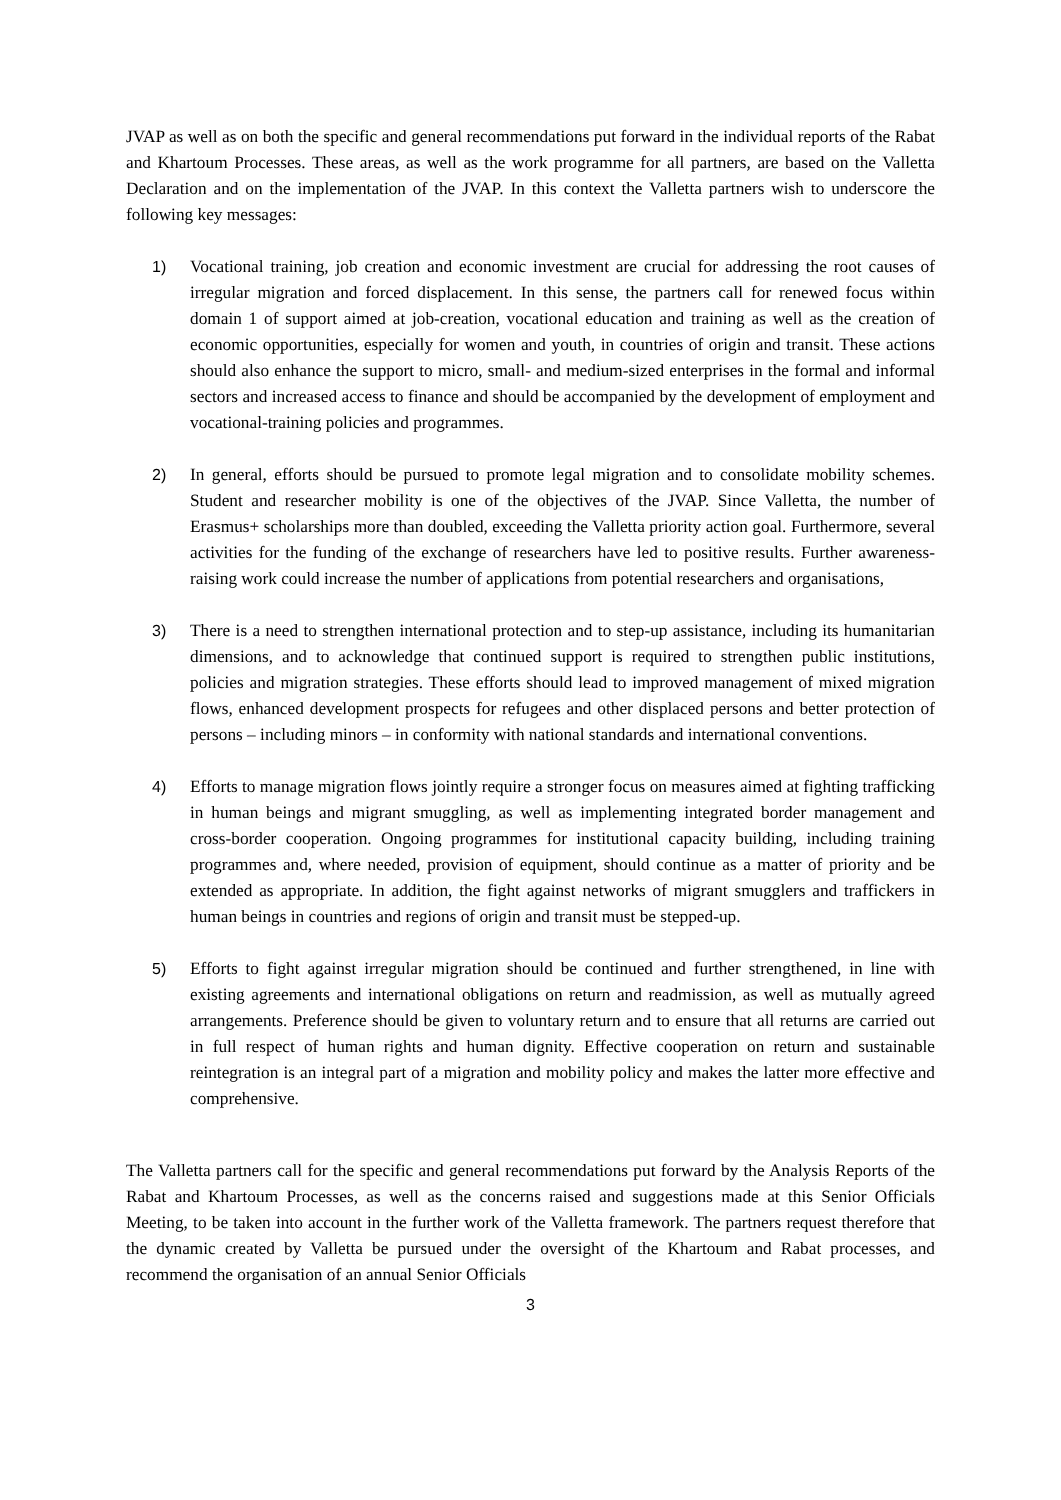JVAP as well as on both the specific and general recommendations put forward in the individual reports of the Rabat and Khartoum Processes. These areas, as well as the work programme for all partners, are based on the Valletta Declaration and on the implementation of the JVAP. In this context the Valletta partners wish to underscore the following key messages:
1) Vocational training, job creation and economic investment are crucial for addressing the root causes of irregular migration and forced displacement. In this sense, the partners call for renewed focus within domain 1 of support aimed at job-creation, vocational education and training as well as the creation of economic opportunities, especially for women and youth, in countries of origin and transit. These actions should also enhance the support to micro, small- and medium-sized enterprises in the formal and informal sectors and increased access to finance and should be accompanied by the development of employment and vocational-training policies and programmes.
2) In general, efforts should be pursued to promote legal migration and to consolidate mobility schemes. Student and researcher mobility is one of the objectives of the JVAP. Since Valletta, the number of Erasmus+ scholarships more than doubled, exceeding the Valletta priority action goal. Furthermore, several activities for the funding of the exchange of researchers have led to positive results. Further awareness-raising work could increase the number of applications from potential researchers and organisations,
3) There is a need to strengthen international protection and to step-up assistance, including its humanitarian dimensions, and to acknowledge that continued support is required to strengthen public institutions, policies and migration strategies. These efforts should lead to improved management of mixed migration flows, enhanced development prospects for refugees and other displaced persons and better protection of persons – including minors – in conformity with national standards and international conventions.
4) Efforts to manage migration flows jointly require a stronger focus on measures aimed at fighting trafficking in human beings and migrant smuggling, as well as implementing integrated border management and cross-border cooperation. Ongoing programmes for institutional capacity building, including training programmes and, where needed, provision of equipment, should continue as a matter of priority and be extended as appropriate. In addition, the fight against networks of migrant smugglers and traffickers in human beings in countries and regions of origin and transit must be stepped-up.
5) Efforts to fight against irregular migration should be continued and further strengthened, in line with existing agreements and international obligations on return and readmission, as well as mutually agreed arrangements. Preference should be given to voluntary return and to ensure that all returns are carried out in full respect of human rights and human dignity. Effective cooperation on return and sustainable reintegration is an integral part of a migration and mobility policy and makes the latter more effective and comprehensive.
The Valletta partners call for the specific and general recommendations put forward by the Analysis Reports of the Rabat and Khartoum Processes, as well as the concerns raised and suggestions made at this Senior Officials Meeting, to be taken into account in the further work of the Valletta framework. The partners request therefore that the dynamic created by Valletta be pursued under the oversight of the Khartoum and Rabat processes, and recommend the organisation of an annual Senior Officials
3